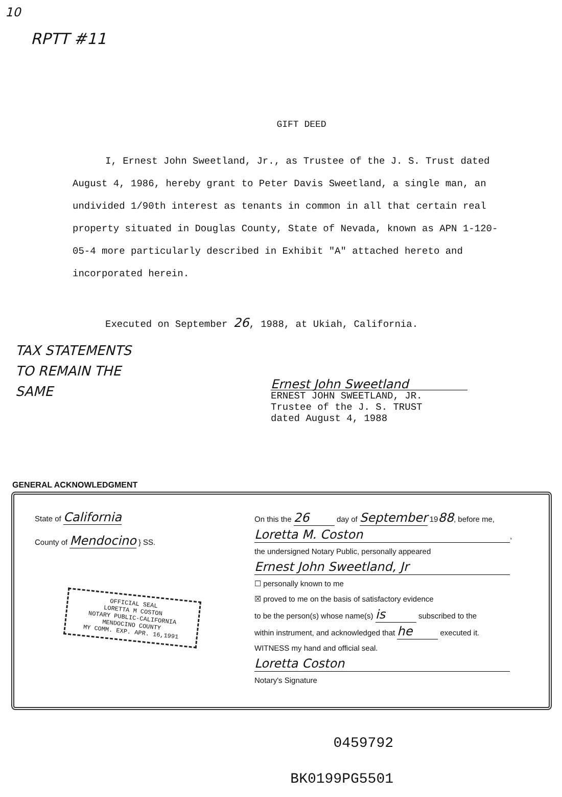10
RPTT #11
GIFT DEED
I, Ernest John Sweetland, Jr., as Trustee of the J. S. Trust dated August 4, 1986, hereby grant to Peter Davis Sweetland, a single man, an undivided 1/90th interest as tenants in common in all that certain real property situated in Douglas County, State of Nevada, known as APN 1-120-05-4 more particularly described in Exhibit "A" attached hereto and incorporated herein.
Executed on September 26, 1988, at Ukiah, California.
TAX STATEMENTS
TO REMAIN THE
SAME
Ernest John Sweetland
ERNEST JOHN SWEETLAND, JR.
Trustee of the J. S. TRUST
dated August 4, 1988
GENERAL ACKNOWLEDGMENT
State of California
County of Mendocino } SS.
OFFICIAL SEAL
LORETTA M COSTON
NOTARY PUBLIC-CALIFORNIA
MENDOCINO COUNTY
MY COMM. EXP. APR. 16,1991
On this the 26 day of September 1988, before me,
Loretta M. Coston,
the undersigned Notary Public, personally appeared
Ernest John Sweetland, Jr
☐ personally known to me
☒ proved to me on the basis of satisfactory evidence
to be the person(s) whose name(s) is subscribed to the
within instrument, and acknowledged that he executed it.
WITNESS my hand and official seal.
Loretta Coston
Notary's Signature
0459792
BK0199PG5501